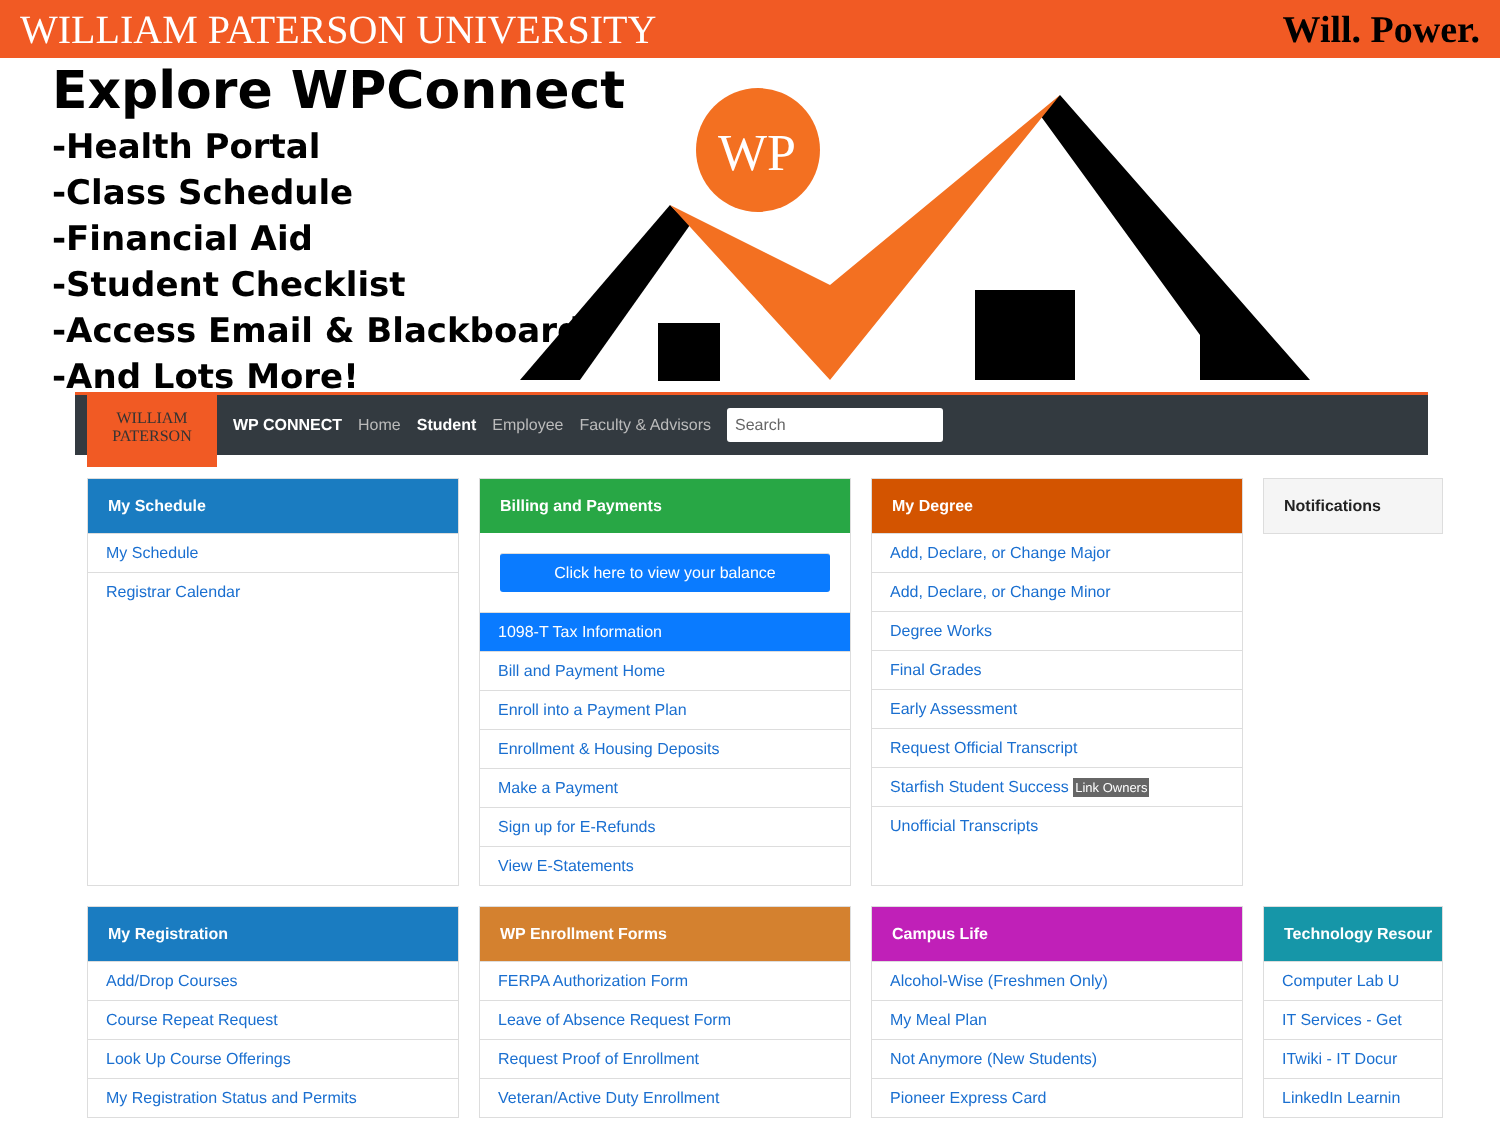WILLIAM PATERSON UNIVERSITY Will. Power.
Explore WPConnect
-Health Portal
-Class Schedule
-Financial Aid
-Student Checklist
-Access Email & Blackboard
-And Lots More!
WP
WILLIAM PATERSON
WP CONNECT Home Student Employee Faculty & Advisors Search
My Schedule
My Schedule
Registrar Calendar
Billing and Payments
Click here to view your balance
1098-T Tax Information
Bill and Payment Home
Enroll into a Payment Plan
Enrollment & Housing Deposits
Make a Payment
Sign up for E-Refunds
View E-Statements
My Degree
Add, Declare, or Change Major
Add, Declare, or Change Minor
Degree Works
Final Grades
Early Assessment
Request Official Transcript
Starfish Student Success Link Owners
Unofficial Transcripts
Notifications
My Registration
Add/Drop Courses
Course Repeat Request
Look Up Course Offerings
My Registration Status and Permits
WP Enrollment Forms
FERPA Authorization Form
Leave of Absence Request Form
Request Proof of Enrollment
Veteran/Active Duty Enrollment
Campus Life
Alcohol-Wise (Freshmen Only)
My Meal Plan
Not Anymore (New Students)
Pioneer Express Card
Technology Resour
Computer Lab U
IT Services - Get
ITwiki - IT Docur
LinkedIn Learnin